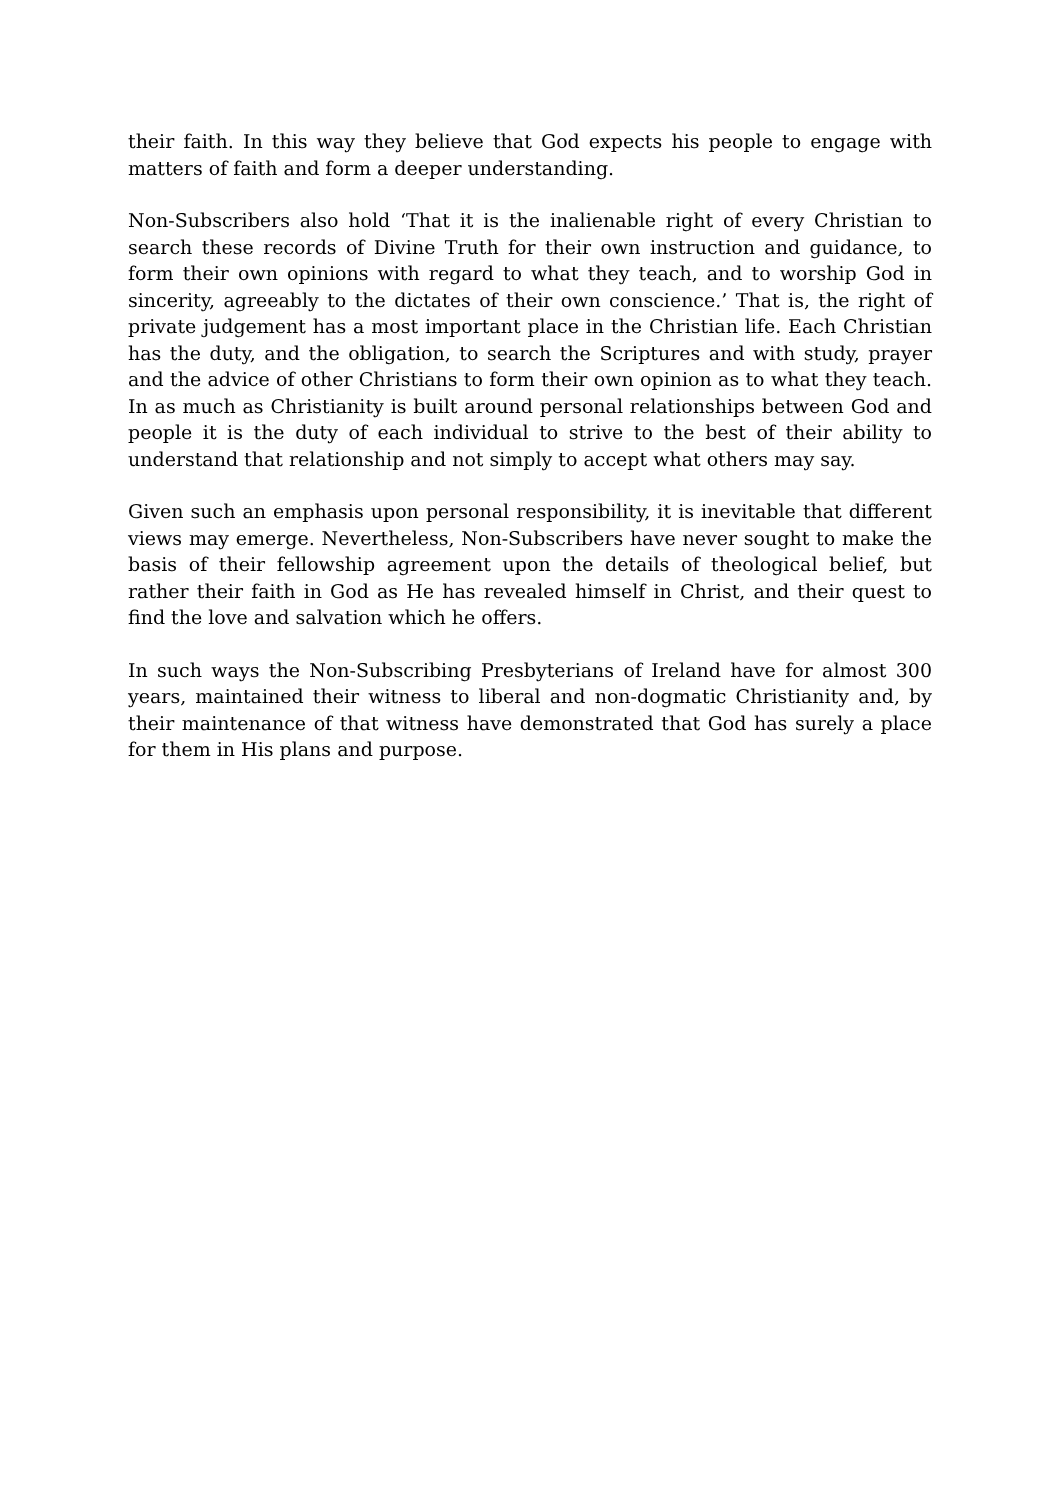their faith. In this way they believe that God expects his people to engage with matters of faith and form a deeper understanding.
Non-Subscribers also hold ‘That it is the inalienable right of every Christian to search these records of Divine Truth for their own instruction and guidance, to form their own opinions with regard to what they teach, and to worship God in sincerity, agreeably to the dictates of their own conscience.’ That is, the right of private judgement has a most important place in the Christian life. Each Christian has the duty, and the obligation, to search the Scriptures and with study, prayer and the advice of other Christians to form their own opinion as to what they teach. In as much as Christianity is built around personal relationships between God and people it is the duty of each individual to strive to the best of their ability to understand that relationship and not simply to accept what others may say.
Given such an emphasis upon personal responsibility, it is inevitable that different views may emerge. Nevertheless, Non-Subscribers have never sought to make the basis of their fellowship agreement upon the details of theological belief, but rather their faith in God as He has revealed himself in Christ, and their quest to find the love and salvation which he offers.
In such ways the Non-Subscribing Presbyterians of Ireland have for almost 300 years, maintained their witness to liberal and non-dogmatic Christianity and, by their maintenance of that witness have demonstrated that God has surely a place for them in His plans and purpose.